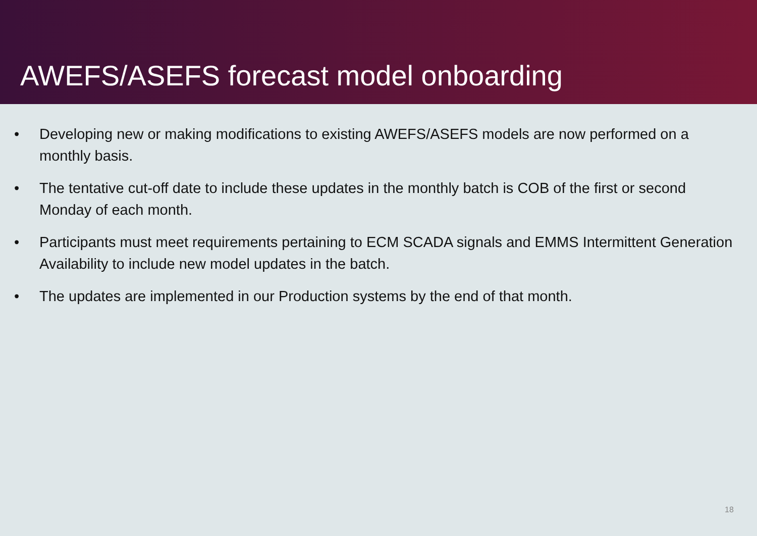AWEFS/ASEFS forecast model onboarding
• Developing new or making modifications to existing AWEFS/ASEFS models are now performed on a monthly basis.
• The tentative cut-off date to include these updates in the monthly batch is COB of the first or second Monday of each month.
• Participants must meet requirements pertaining to ECM SCADA signals and EMMS Intermittent Generation Availability to include new model updates in the batch.
• The updates are implemented in our Production systems by the end of that month.
18